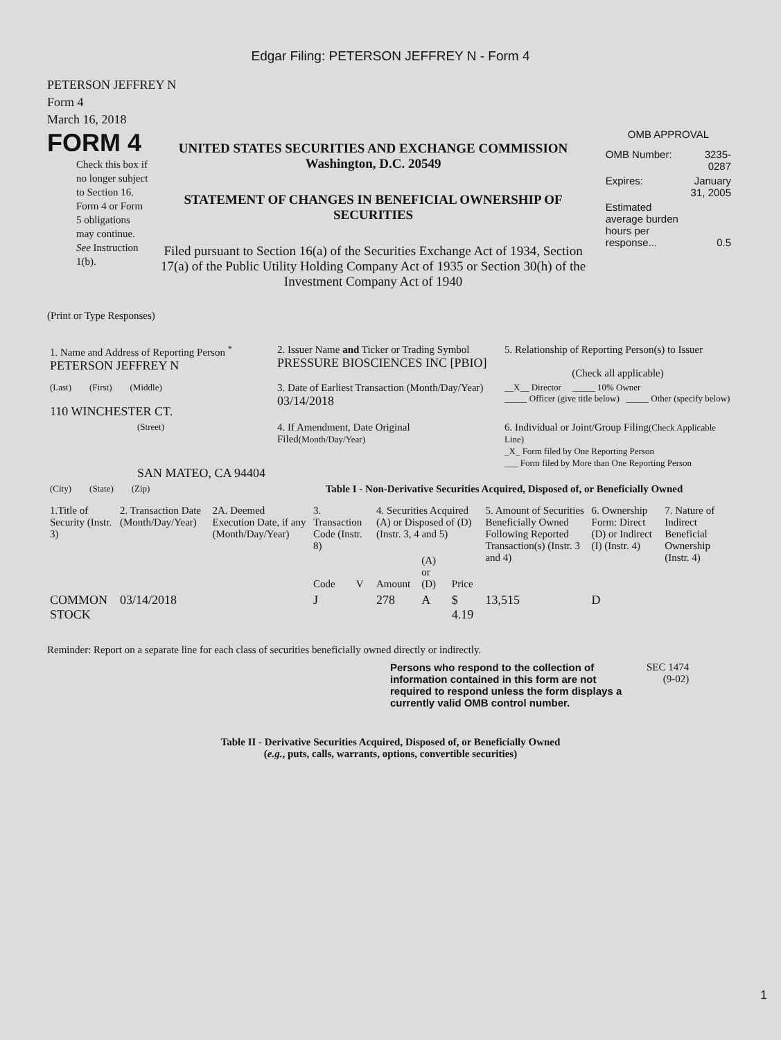Edgar Filing: PETERSON JEFFREY N - Form 4
PETERSON JEFFREY N
Form 4
March 16, 2018
FORM 4
Check this box if no longer subject to Section 16. Form 4 or Form 5 obligations may continue. See Instruction 1(b).
UNITED STATES SECURITIES AND EXCHANGE COMMISSION
Washington, D.C. 20549
STATEMENT OF CHANGES IN BENEFICIAL OWNERSHIP OF SECURITIES
Filed pursuant to Section 16(a) of the Securities Exchange Act of 1934, Section 17(a) of the Public Utility Holding Company Act of 1935 or Section 30(h) of the Investment Company Act of 1940
OMB APPROVAL
| OMB Number: | 3235-0287 |
| Expires: | January 31, 2005 |
| Estimated average burden hours per response... | 0.5 |
(Print or Type Responses)
| 1. Name and Address of Reporting Person <sup>*</sup> PETERSON JEFFREY N | 2. Issuer Name and Ticker or Trading Symbol PRESSURE BIOSCIENCES INC [PBIO] | 5. Relationship of Reporting Person(s) to Issuer (Check all applicable) |
| (Last) (First) (Middle) 110 WINCHESTER CT. | 3. Date of Earliest Transaction (Month/Day/Year) 03/14/2018 | __X__ Director _____ 10% Owner _____ Officer (give title below) _____ Other (specify below) |
| (Street) SAN MATEO, CA 94404 | 4. If Amendment, Date Original Filed (Month/Day/Year) | 6. Individual or Joint/Group Filing (Check Applicable Line) _X_ Form filed by One Reporting Person ___ Form filed by More than One Reporting Person |
| (City) (State) (Zip) | Table I - Non-Derivative Securities Acquired, Disposed of, or Beneficially Owned | |
| 1.Title of Security (Instr. 3) | 2. Transaction Date (Month/Day/Year) | 2A. Deemed Execution Date, if any (Month/Day/Year) | 3. Transaction Code (Instr. 8) | | 4. Securities Acquired (A) or Disposed of (D) (Instr. 3, 4 and 5) | | | 5. Amount of Securities Beneficially Owned Following Reported Transaction(s) (Instr. 3 and 4) | 6. Ownership Form: Direct (D) or Indirect (I) (Instr. 4) | 7. Nature of Indirect Beneficial Ownership (Instr. 4) |
| --- | --- | --- | --- | --- | --- | --- | --- | --- | --- | --- |
| | | | Code | V | Amount | (A) or (D) | Price | | | |
| COMMON STOCK | 03/14/2018 | | J | | 278 | A | $ 4.19 | 13,515 | D | |
Reminder: Report on a separate line for each class of securities beneficially owned directly or indirectly.
Persons who respond to the collection of information contained in this form are not required to respond unless the form displays a currently valid OMB control number.
SEC 1474
(9-02)
Table II - Derivative Securities Acquired, Disposed of, or Beneficially Owned
(e.g., puts, calls, warrants, options, convertible securities)
1